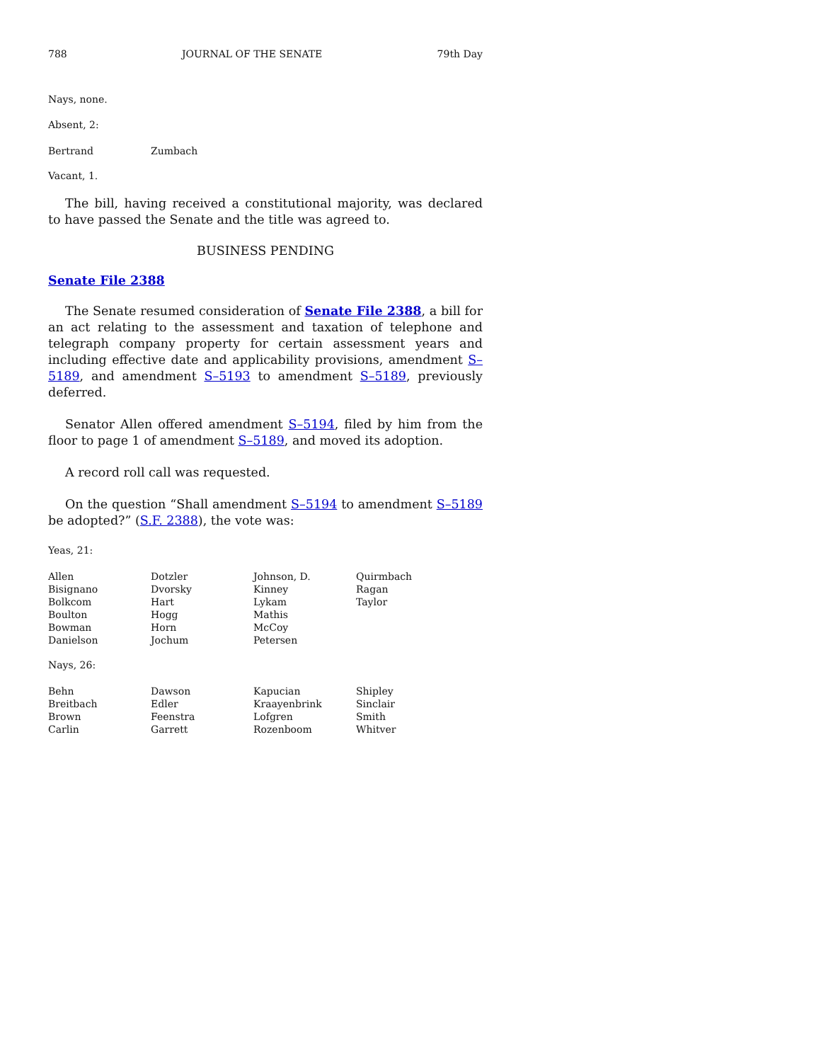788 JOURNAL OF THE SENATE 79th Day
Nays, none.
Absent, 2:
| Bertrand | Zumbach |
Vacant, 1.
The bill, having received a constitutional majority, was declared to have passed the Senate and the title was agreed to.
BUSINESS PENDING
Senate File 2388
The Senate resumed consideration of Senate File 2388, a bill for an act relating to the assessment and taxation of telephone and telegraph company property for certain assessment years and including effective date and applicability provisions, amendment S–5189, and amendment S–5193 to amendment S–5189, previously deferred.
Senator Allen offered amendment S–5194, filed by him from the floor to page 1 of amendment S–5189, and moved its adoption.
A record roll call was requested.
On the question “Shall amendment S–5194 to amendment S–5189 be adopted?” (S.F. 2388), the vote was:
Yeas, 21:
| Allen | Dotzler | Johnson, D. | Quirmbach |
| Bisignano | Dvorsky | Kinney | Ragan |
| Bolkcom | Hart | Lykam | Taylor |
| Boulton | Hogg | Mathis | |
| Bowman | Horn | McCoy | |
| Danielson | Jochum | Petersen | |
Nays, 26:
| Behn | Dawson | Kapucian | Shipley |
| Breitbach | Edler | Kraayenbrink | Sinclair |
| Brown | Feenstra | Lofgren | Smith |
| Carlin | Garrett | Rozenboom | Whitver |